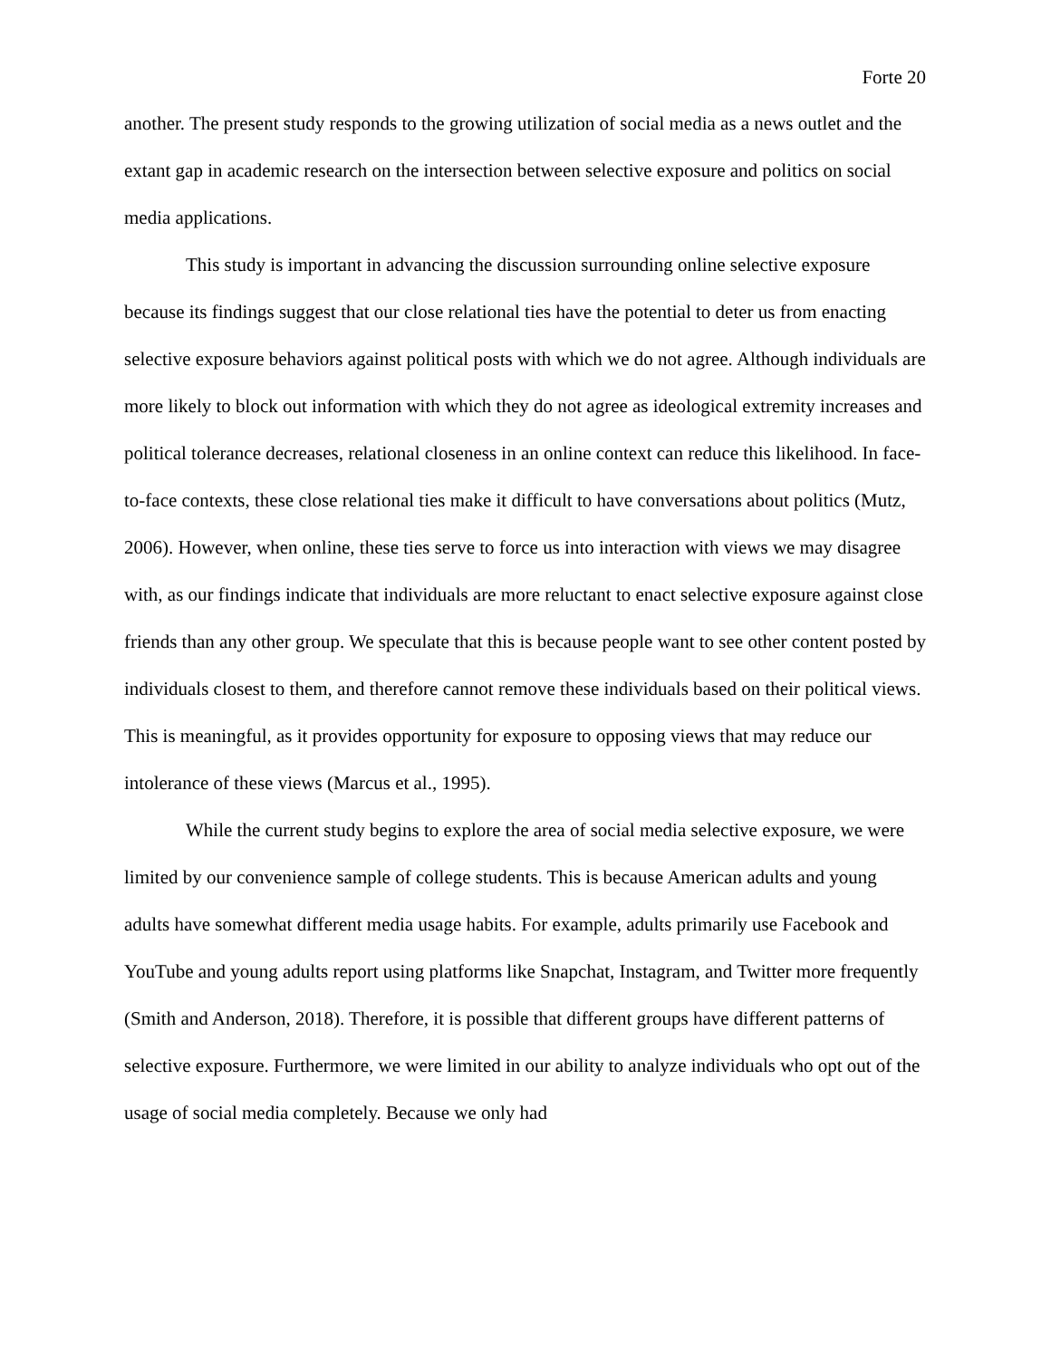Forte 20
another. The present study responds to the growing utilization of social media as a news outlet and the extant gap in academic research on the intersection between selective exposure and politics on social media applications.
This study is important in advancing the discussion surrounding online selective exposure because its findings suggest that our close relational ties have the potential to deter us from enacting selective exposure behaviors against political posts with which we do not agree. Although individuals are more likely to block out information with which they do not agree as ideological extremity increases and political tolerance decreases, relational closeness in an online context can reduce this likelihood. In face-to-face contexts, these close relational ties make it difficult to have conversations about politics (Mutz, 2006). However, when online, these ties serve to force us into interaction with views we may disagree with, as our findings indicate that individuals are more reluctant to enact selective exposure against close friends than any other group. We speculate that this is because people want to see other content posted by individuals closest to them, and therefore cannot remove these individuals based on their political views. This is meaningful, as it provides opportunity for exposure to opposing views that may reduce our intolerance of these views (Marcus et al., 1995).
While the current study begins to explore the area of social media selective exposure, we were limited by our convenience sample of college students. This is because American adults and young adults have somewhat different media usage habits. For example, adults primarily use Facebook and YouTube and young adults report using platforms like Snapchat, Instagram, and Twitter more frequently (Smith and Anderson, 2018). Therefore, it is possible that different groups have different patterns of selective exposure. Furthermore, we were limited in our ability to analyze individuals who opt out of the usage of social media completely. Because we only had